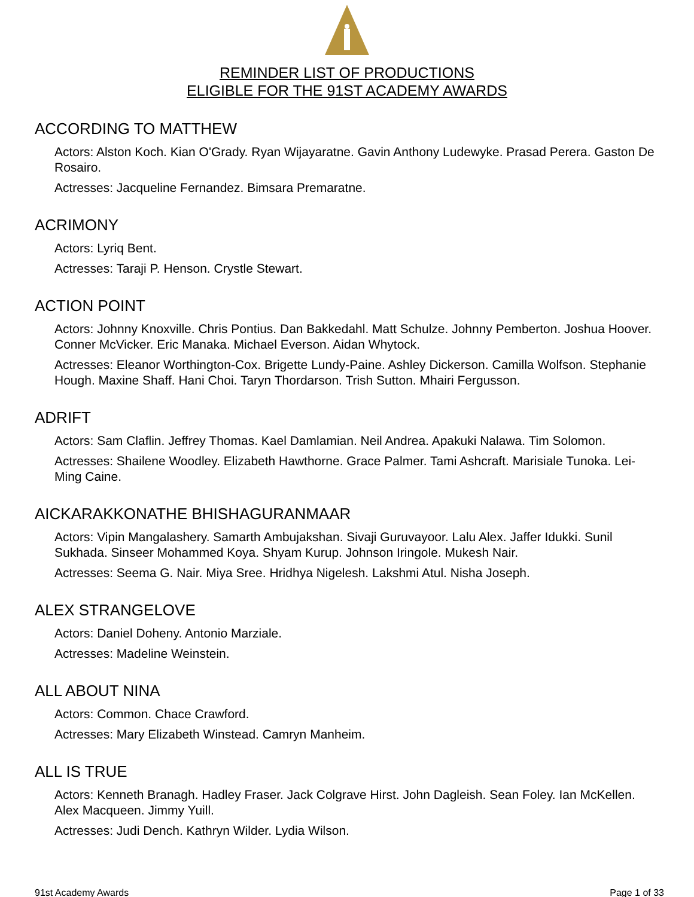REMINDER LIST OF PRODUCTIONS
ELIGIBLE FOR THE 91ST ACADEMY AWARDS
ACCORDING TO MATTHEW
Actors: Alston Koch. Kian O'Grady. Ryan Wijayaratne. Gavin Anthony Ludewyke. Prasad Perera. Gaston De Rosairo.
Actresses: Jacqueline Fernandez. Bimsara Premaratne.
ACRIMONY
Actors: Lyriq Bent.
Actresses: Taraji P. Henson. Crystle Stewart.
ACTION POINT
Actors: Johnny Knoxville. Chris Pontius. Dan Bakkedahl. Matt Schulze. Johnny Pemberton. Joshua Hoover. Conner McVicker. Eric Manaka. Michael Everson. Aidan Whytock.
Actresses: Eleanor Worthington-Cox. Brigette Lundy-Paine. Ashley Dickerson. Camilla Wolfson. Stephanie Hough. Maxine Shaff. Hani Choi. Taryn Thordarson. Trish Sutton. Mhairi Fergusson.
ADRIFT
Actors: Sam Claflin. Jeffrey Thomas. Kael Damlamian. Neil Andrea. Apakuki Nalawa. Tim Solomon.
Actresses: Shailene Woodley. Elizabeth Hawthorne. Grace Palmer. Tami Ashcraft. Marisiale Tunoka. Lei-Ming Caine.
AICKARAKKONATHE BHISHAGURANMAAR
Actors: Vipin Mangalashery. Samarth Ambujakshan. Sivaji Guruvayoor. Lalu Alex. Jaffer Idukki. Sunil Sukhada. Sinseer Mohammed Koya. Shyam Kurup. Johnson Iringole. Mukesh Nair.
Actresses: Seema G. Nair. Miya Sree. Hridhya Nigelesh. Lakshmi Atul. Nisha Joseph.
ALEX STRANGELOVE
Actors: Daniel Doheny. Antonio Marziale.
Actresses: Madeline Weinstein.
ALL ABOUT NINA
Actors: Common. Chace Crawford.
Actresses: Mary Elizabeth Winstead. Camryn Manheim.
ALL IS TRUE
Actors: Kenneth Branagh. Hadley Fraser. Jack Colgrave Hirst. John Dagleish. Sean Foley. Ian McKellen. Alex Macqueen. Jimmy Yuill.
Actresses: Judi Dench. Kathryn Wilder. Lydia Wilson.
91st Academy Awards Page 1 of 33